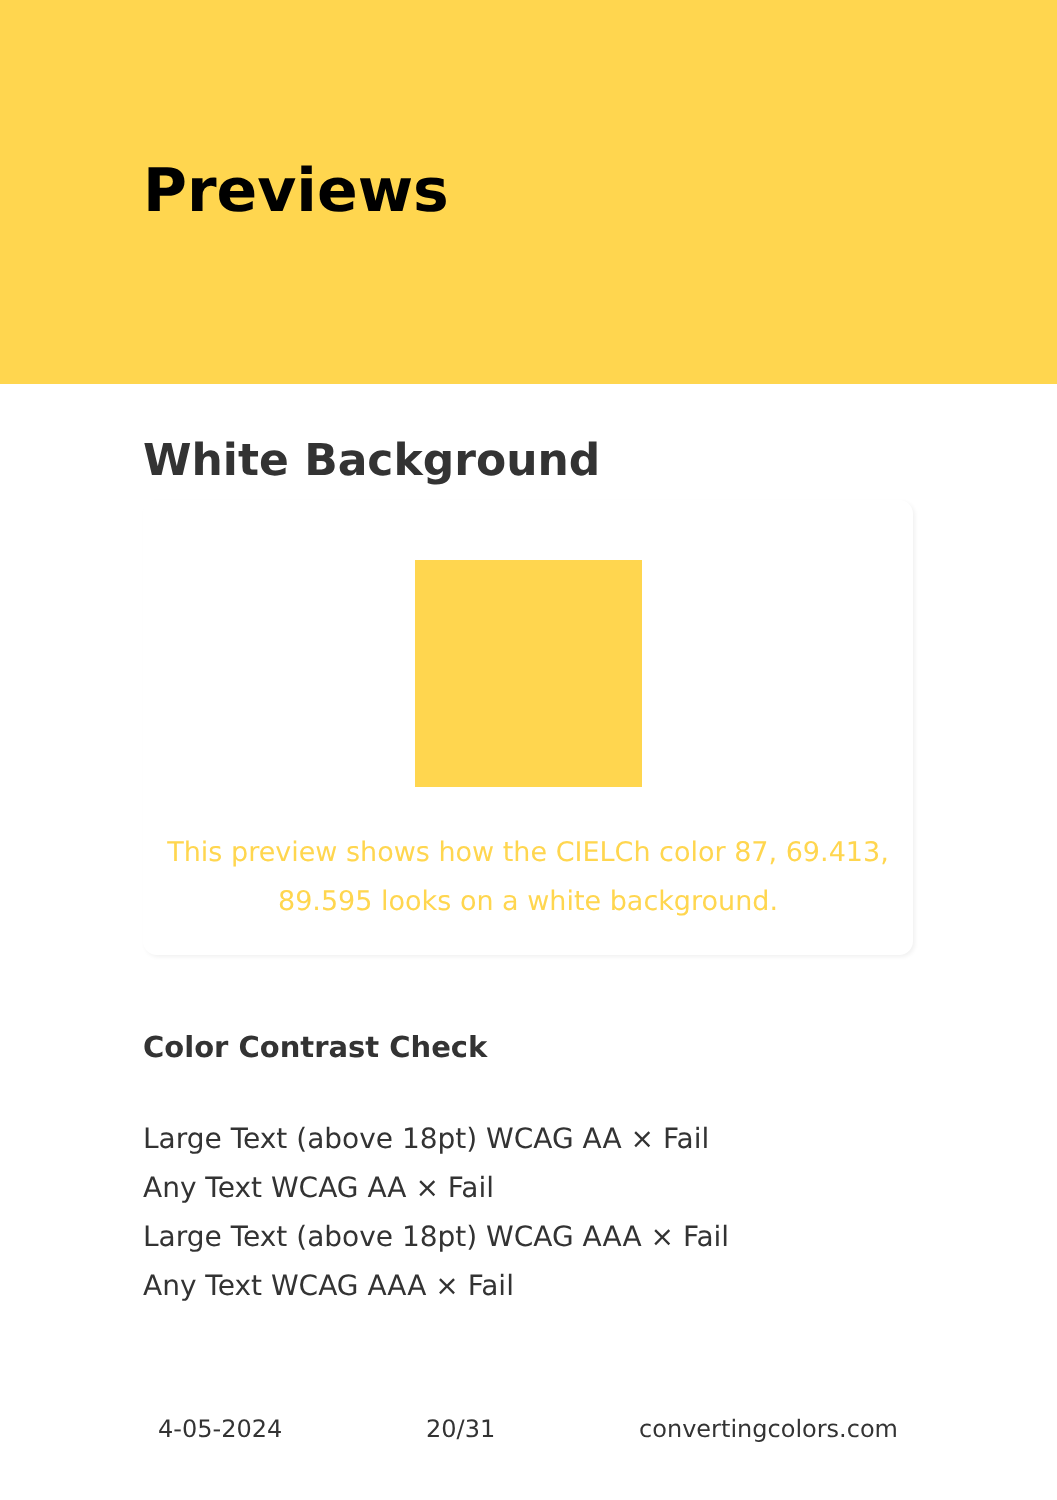Previews
White Background
This preview shows how the CIELCh color 87, 69.413,
89.595 looks on a white background.
Color Contrast Check
Large Text (above 18pt) WCAG AA × Fail
Any Text WCAG AA × Fail
Large Text (above 18pt) WCAG AAA × Fail
Any Text WCAG AAA × Fail
4-05-2024 20/31 convertingcolors.com